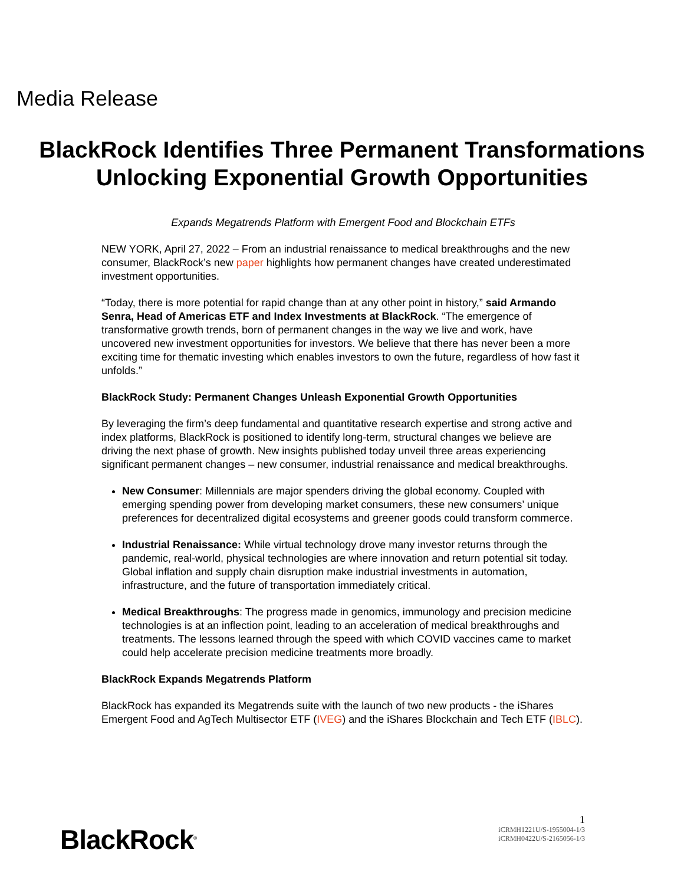Media Release
BlackRock Identifies Three Permanent Transformations
Unlocking Exponential Growth Opportunities
Expands Megatrends Platform with Emergent Food and Blockchain ETFs
NEW YORK, April 27, 2022 – From an industrial renaissance to medical breakthroughs and the new consumer, BlackRock’s new paper highlights how permanent changes have created underestimated investment opportunities.
“Today, there is more potential for rapid change than at any other point in history,” said Armando Senra, Head of Americas ETF and Index Investments at BlackRock. “The emergence of transformative growth trends, born of permanent changes in the way we live and work, have uncovered new investment opportunities for investors. We believe that there has never been a more exciting time for thematic investing which enables investors to own the future, regardless of how fast it unfolds.”
BlackRock Study: Permanent Changes Unleash Exponential Growth Opportunities
By leveraging the firm’s deep fundamental and quantitative research expertise and strong active and index platforms, BlackRock is positioned to identify long-term, structural changes we believe are driving the next phase of growth. New insights published today unveil three areas experiencing significant permanent changes – new consumer, industrial renaissance and medical breakthroughs.
New Consumer: Millennials are major spenders driving the global economy. Coupled with emerging spending power from developing market consumers, these new consumers’ unique preferences for decentralized digital ecosystems and greener goods could transform commerce.
Industrial Renaissance: While virtual technology drove many investor returns through the pandemic, real-world, physical technologies are where innovation and return potential sit today. Global inflation and supply chain disruption make industrial investments in automation, infrastructure, and the future of transportation immediately critical.
Medical Breakthroughs: The progress made in genomics, immunology and precision medicine technologies is at an inflection point, leading to an acceleration of medical breakthroughs and treatments. The lessons learned through the speed with which COVID vaccines came to market could help accelerate precision medicine treatments more broadly.
BlackRock Expands Megatrends Platform
BlackRock has expanded its Megatrends suite with the launch of two new products - the iShares Emergent Food and AgTech Multisector ETF (IVEG) and the iShares Blockchain and Tech ETF (IBLC).
BlackRock<sup>®</sup>
1
iCRMH1221U/S-1955004-1/3
iCRMH0422U/S-2165056-1/3